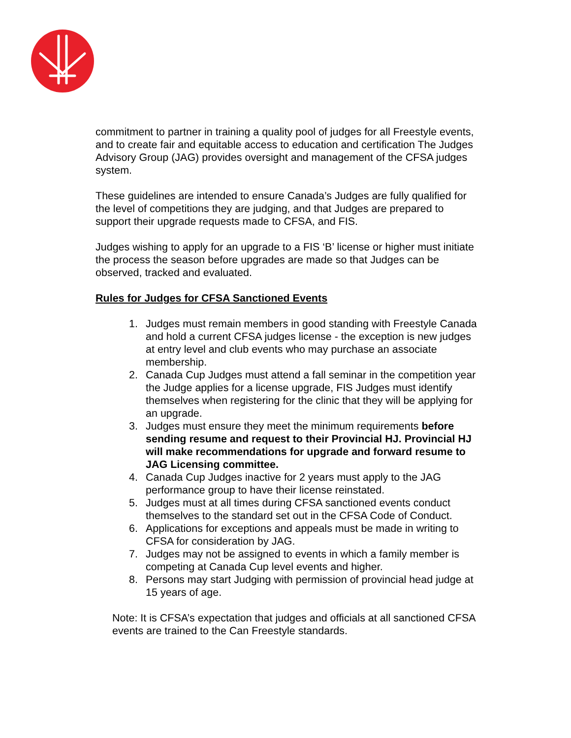commitment to partner in training a quality pool of judges for all Freestyle events, and to create fair and equitable access to education and certification The Judges Advisory Group (JAG) provides oversight and management of the CFSA judges system.
These guidelines are intended to ensure Canada’s Judges are fully qualified for the level of competitions they are judging, and that Judges are prepared to support their upgrade requests made to CFSA, and FIS.
Judges wishing to apply for an upgrade to a FIS ‘B’ license or higher must initiate the process the season before upgrades are made so that Judges can be observed, tracked and evaluated.
Rules for Judges for CFSA Sanctioned Events
1. Judges must remain members in good standing with Freestyle Canada and hold a current CFSA judges license - the exception is new judges at entry level and club events who may purchase an associate membership.
2. Canada Cup Judges must attend a fall seminar in the competition year the Judge applies for a license upgrade, FIS Judges must identify themselves when registering for the clinic that they will be applying for an upgrade.
3. Judges must ensure they meet the minimum requirements before sending resume and request to their Provincial HJ. Provincial HJ will make recommendations for upgrade and forward resume to JAG Licensing committee.
4. Canada Cup Judges inactive for 2 years must apply to the JAG performance group to have their license reinstated.
5. Judges must at all times during CFSA sanctioned events conduct themselves to the standard set out in the CFSA Code of Conduct.
6. Applications for exceptions and appeals must be made in writing to CFSA for consideration by JAG.
7. Judges may not be assigned to events in which a family member is competing at Canada Cup level events and higher.
8. Persons may start Judging with permission of provincial head judge at 15 years of age.
Note: It is CFSA’s expectation that judges and officials at all sanctioned CFSA events are trained to the Can Freestyle standards.